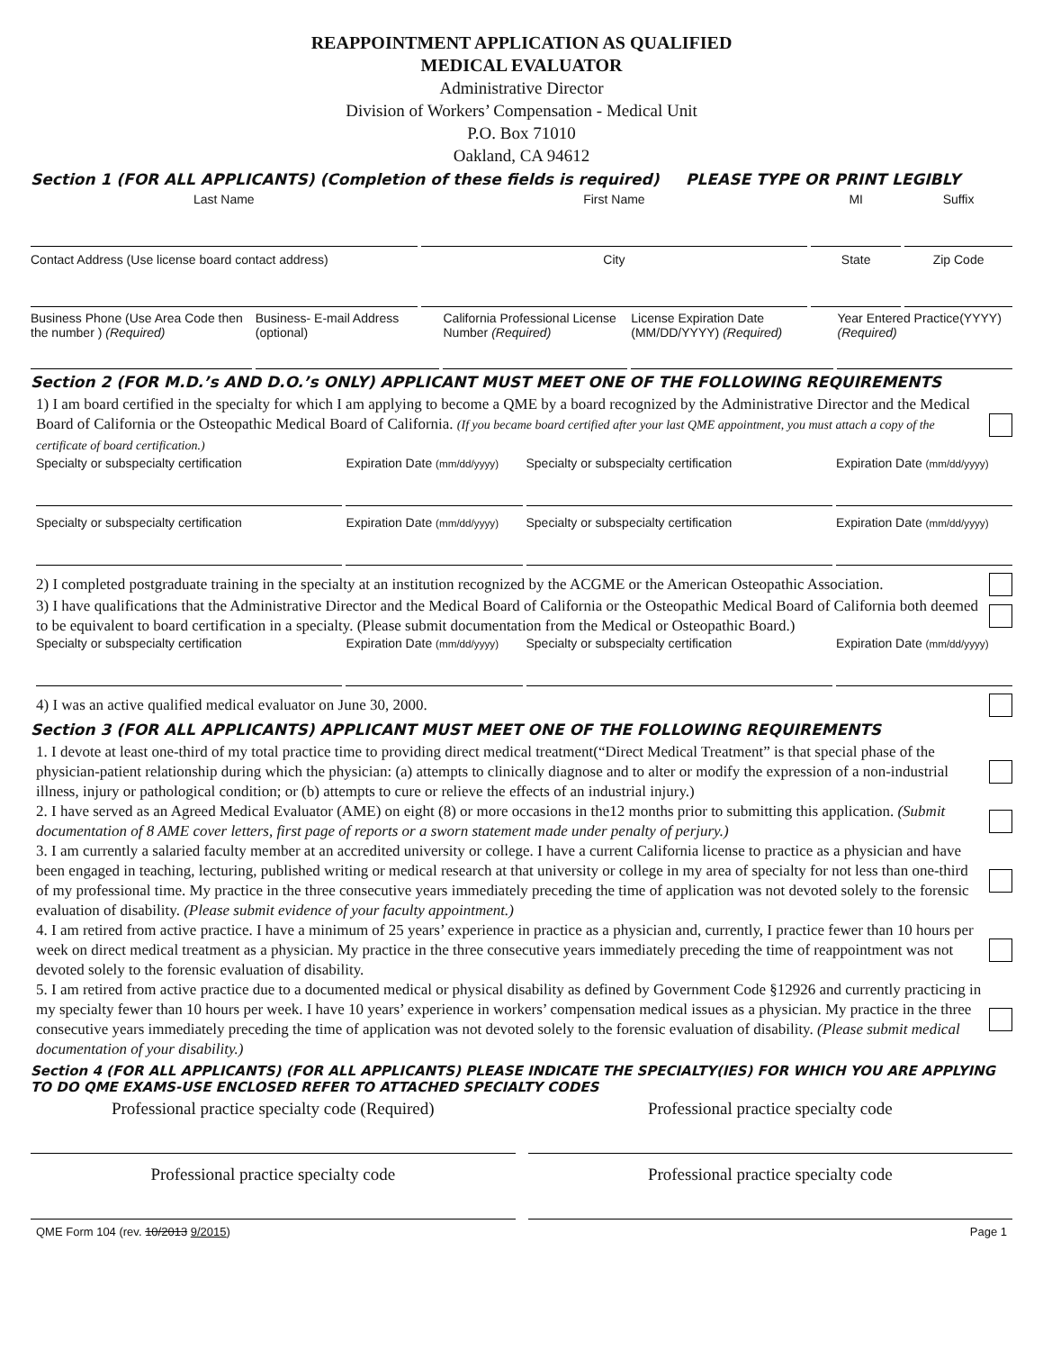REAPPOINTMENT APPLICATION AS QUALIFIED
MEDICAL EVALUATOR
Administrative Director
Division of Workers’ Compensation - Medical Unit
P.O. Box 71010
Oakland, CA 94612
Section 1 (FOR ALL APPLICANTS) (Completion of these fields is required) PLEASE TYPE OR PRINT LEGIBLY
Last Name First Name MI Suffix
Contact Address (Use license board contact address)
City State Zip Code
Business Phone (Use Area Code then the number ) (Required)
Business- E-mail Address (optional)
California Professional License Number (Required)
License Expiration Date (MM/DD/YYYY) (Required)
Year Entered Practice(YYYY)(Required)
Section 2 (FOR M.D.’s AND D.O.’s ONLY) APPLICANT MUST MEET ONE OF THE FOLLOWING REQUIREMENTS
1) I am board certified in the specialty for which I am applying to become a QME by a board recognized by the Administrative Director and the Medical Board of California or the Osteopathic Medical Board of California. (If you became board certified after your last QME appointment, you must attach a copy of the certificate of board certification.)
Specialty or subspecialty certification
Expiration Date (mm/dd/yyyy)
Specialty or subspecialty certification
Expiration Date (mm/dd/yyyy)
Specialty or subspecialty certification
Expiration Date (mm/dd/yyyy)
Specialty or subspecialty certification
Expiration Date (mm/dd/yyyy)
2) I completed postgraduate training in the specialty at an institution recognized by the ACGME or the American Osteopathic Association.
3) I have qualifications that the Administrative Director and the Medical Board of California or the Osteopathic Medical Board of California both deemed to be equivalent to board certification in a specialty. (Please submit documentation from the Medical or Osteopathic Board.)
Specialty or subspecialty certification
Expiration Date (mm/dd/yyyy)
Specialty or subspecialty certification
Expiration Date (mm/dd/yyyy)
4) I was an active qualified medical evaluator on June 30, 2000.
Section 3 (FOR ALL APPLICANTS) APPLICANT MUST MEET ONE OF THE FOLLOWING REQUIREMENTS
1. I devote at least one-third of my total practice time to providing direct medical treatment(“Direct Medical Treatment” is that special phase of the physician-patient relationship during which the physician: (a) attempts to clinically diagnose and to alter or modify the expression of a non-industrial illness, injury or pathological condition; or (b) attempts to cure or relieve the effects of an industrial injury.)
2. I have served as an Agreed Medical Evaluator (AME) on eight (8) or more occasions in the12 months prior to submitting this application. (Submit documentation of 8 AME cover letters, first page of reports or a sworn statement made under penalty of perjury.)
3. I am currently a salaried faculty member at an accredited university or college. I have a current California license to practice as a physician and have been engaged in teaching, lecturing, published writing or medical research at that university or college in my area of specialty for not less than one-third of my professional time. My practice in the three consecutive years immediately preceding the time of application was not devoted solely to the forensic evaluation of disability. (Please submit evidence of your faculty appointment.)
4. I am retired from active practice. I have a minimum of 25 years’ experience in practice as a physician and, currently, I practice fewer than 10 hours per week on direct medical treatment as a physician. My practice in the three consecutive years immediately preceding the time of reappointment was not devoted solely to the forensic evaluation of disability.
5. I am retired from active practice due to a documented medical or physical disability as defined by Government Code §12926 and currently practicing in my specialty fewer than 10 hours per week. I have 10 years’ experience in workers’ compensation medical issues as a physician. My practice in the three consecutive years immediately preceding the time of application was not devoted solely to the forensic evaluation of disability. (Please submit medical documentation of your disability.)
Section 4 (FOR ALL APPLICANTS) (FOR ALL APPLICANTS) PLEASE INDICATE THE SPECIALTY(IES) FOR WHICH YOU ARE APPLYING TO DO QME EXAMS-USE ENCLOSED REFER TO ATTACHED SPECIALTY CODES
Professional practice specialty code (Required)
Professional practice specialty code
Professional practice specialty code
Professional practice specialty code
QME Form 104 (rev. 10/2013 9/2015) Page 1